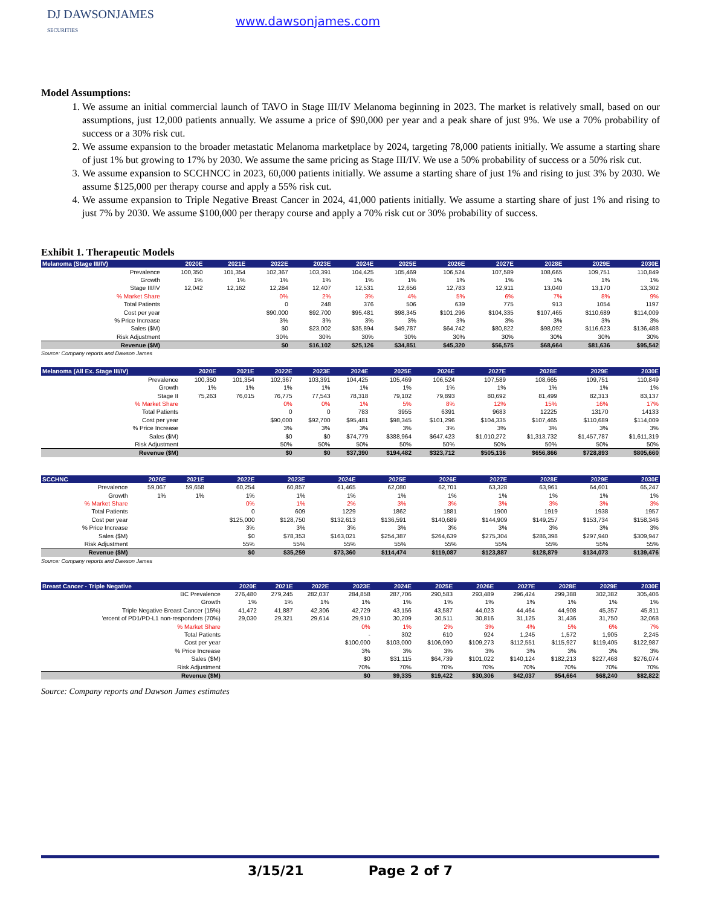DJ DAWSONJAMES
SECURITIES www.dawsonjames.com
Model Assumptions:
1. We assume an initial commercial launch of TAVO in Stage III/IV Melanoma beginning in 2023. The market is relatively small, based on our assumptions, just 12,000 patients annually. We assume a price of $90,000 per year and a peak share of just 9%. We use a 70% probability of success or a 30% risk cut.
2. We assume expansion to the broader metastatic Melanoma marketplace by 2024, targeting 78,000 patients initially. We assume a starting share of just 1% but growing to 17% by 2030. We assume the same pricing as Stage III/IV. We use a 50% probability of success or a 50% risk cut.
3. We assume expansion to SCCHNCC in 2023, 60,000 patients initially. We assume a starting share of just 1% and rising to just 3% by 2030. We assume $125,000 per therapy course and apply a 55% risk cut.
4. We assume expansion to Triple Negative Breast Cancer in 2024, 41,000 patients initially. We assume a starting share of just 1% and rising to just 7% by 2030. We assume $100,000 per therapy course and apply a 70% risk cut or 30% probability of success.
Exhibit 1. Therapeutic Models
| Melanoma (Stage III/IV) | 2020E | 2021E | 2022E | 2023E | 2024E | 2025E | 2026E | 2027E | 2028E | 2029E | 2030E |
| --- | --- | --- | --- | --- | --- | --- | --- | --- | --- | --- | --- |
| Prevalence | 100,350 | 101,354 | 102,367 | 103,391 | 104,425 | 105,469 | 106,524 | 107,589 | 108,665 | 109,751 | 110,849 |
| Growth | 1% | 1% | 1% | 1% | 1% | 1% | 1% | 1% | 1% | 1% | 1% |
| Stage III/IV | 12,042 | 12,162 | 12,284 | 12,407 | 12,531 | 12,656 | 12,783 | 12,911 | 13,040 | 13,170 | 13,302 |
| % Market Share | | | 0% | 2% | 3% | 4% | 5% | 6% | 7% | 8% | 9% |
| Total Patients | | | 0 | 248 | 376 | 506 | 639 | 775 | 913 | 1054 | 1197 |
| Cost per year | | | $90,000 | $92,700 | $95,481 | $98,345 | $101,296 | $104,335 | $107,465 | $110,689 | $114,009 |
| % Price Increase | | | 3% | 3% | 3% | 3% | 3% | 3% | 3% | 3% | 3% |
| Sales ($M) | | | $0 | $23,002 | $35,894 | $49,787 | $64,742 | $80,822 | $98,092 | $116,623 | $136,488 |
| Risk Adjustment | | | 30% | 30% | 30% | 30% | 30% | 30% | 30% | 30% | 30% |
| Revenue ($M) | | | $0 | $16,102 | $25,126 | $34,851 | $45,320 | $56,575 | $68,664 | $81,636 | $95,542 |
Source: Company reports and Dawson James
| Melanoma (All Ex. Stage III/IV) | 2020E | 2021E | 2022E | 2023E | 2024E | 2025E | 2026E | 2027E | 2028E | 2029E | 2030E |
| --- | --- | --- | --- | --- | --- | --- | --- | --- | --- | --- | --- |
| Prevalence | 100,350 | 101,354 | 102,367 | 103,391 | 104,425 | 105,469 | 106,524 | 107,589 | 108,665 | 109,751 | 110,849 |
| Growth | 1% | 1% | 1% | 1% | 1% | 1% | 1% | 1% | 1% | 1% | 1% |
| Stage II | 75,263 | 76,015 | 76,775 | 77,543 | 78,318 | 79,102 | 79,893 | 80,692 | 81,499 | 82,313 | 83,137 |
| % Market Share | | | 0% | 0% | 1% | 5% | 8% | 12% | 15% | 16% | 17% |
| Total Patients | | | 0 | 0 | 783 | 3955 | 6391 | 9683 | 12225 | 13170 | 14133 |
| Cost per year | | | $90,000 | $92,700 | $95,481 | $98,345 | $101,296 | $104,335 | $107,465 | $110,689 | $114,009 |
| % Price Increase | | | 3% | 3% | 3% | 3% | 3% | 3% | 3% | 3% | 3% |
| Sales ($M) | | | $0 | $0 | $74,779 | $388,964 | $647,423 | $1,010,272 | $1,313,732 | $1,457,787 | $1,611,319 |
| Risk Adjustment | | | 50% | 50% | 50% | 50% | 50% | 50% | 50% | 50% | 50% |
| Revenue ($M) | | | $0 | $0 | $37,390 | $194,482 | $323,712 | $505,136 | $656,866 | $728,893 | $805,660 |
| SCCHNC | 2020E | 2021E | 2022E | 2023E | 2024E | 2025E | 2026E | 2027E | 2028E | 2029E | 2030E |
| --- | --- | --- | --- | --- | --- | --- | --- | --- | --- | --- | --- |
| Prevalence | 59,067 | 59,658 | 60,254 | 60,857 | 61,465 | 62,080 | 62,701 | 63,328 | 63,961 | 64,601 | 65,247 |
| Growth | 1% | 1% | 1% | 1% | 1% | 1% | 1% | 1% | 1% | 1% | 1% |
| % Market Share | | | 0% | 1% | 2% | 3% | 3% | 3% | 3% | 3% | 3% |
| Total Patients | | | 0 | 609 | 1229 | 1862 | 1881 | 1900 | 1919 | 1938 | 1957 |
| Cost per year | | | $125,000 | $128,750 | $132,613 | $136,591 | $140,689 | $144,909 | $149,257 | $153,734 | $158,346 |
| % Price Increase | | | 3% | 3% | 3% | 3% | 3% | 3% | 3% | 3% | 3% |
| Sales ($M) | | | $0 | $78,353 | $163,021 | $254,387 | $264,639 | $275,304 | $286,398 | $297,940 | $309,947 |
| Risk Adjustment | | | 55% | 55% | 55% | 55% | 55% | 55% | 55% | 55% | 55% |
| Revenue ($M) | | | $0 | $35,259 | $73,360 | $114,474 | $119,087 | $123,887 | $128,879 | $134,073 | $139,476 |
Source: Company reports and Dawson James
| Breast Cancer - Triple Negative | 2020E | 2021E | 2022E | 2023E | 2024E | 2025E | 2026E | 2027E | 2028E | 2029E | 2030E |
| --- | --- | --- | --- | --- | --- | --- | --- | --- | --- | --- | --- |
| BC Prevalence | 276,480 | 279,245 | 282,037 | 284,858 | 287,706 | 290,583 | 293,489 | 296,424 | 299,388 | 302,382 | 305,406 |
| Growth | 1% | 1% | 1% | 1% | 1% | 1% | 1% | 1% | 1% | 1% | 1% |
| Triple Negative Breast Cancer (15%) | 41,472 | 41,887 | 42,306 | 42,729 | 43,156 | 43,587 | 44,023 | 44,464 | 44,908 | 45,357 | 45,811 |
| 'ercent of PD1/PD-L1 non-responders (70%) | 29,030 | 29,321 | 29,614 | 29,910 | 30,209 | 30,511 | 30,816 | 31,125 | 31,436 | 31,750 | 32,068 |
| % Market Share | | | | 0% | 1% | 2% | 3% | 4% | 5% | 6% | 7% |
| Total Patients | | | | - | 302 | 610 | 924 | 1,245 | 1,572 | 1,905 | 2,245 |
| Cost per year | | | | $100,000 | $103,000 | $106,090 | $109,273 | $112,551 | $115,927 | $119,405 | $122,987 |
| % Price Increase | | | | 3% | 3% | 3% | 3% | 3% | 3% | 3% | 3% |
| Sales ($M) | | | | $0 | $31,115 | $64,739 | $101,022 | $140,124 | $182,213 | $227,468 | $276,074 |
| Risk Adjustment | | | | 70% | 70% | 70% | 70% | 70% | 70% | 70% | 70% |
| Revenue ($M) | | | | $0 | $9,335 | $19,422 | $30,306 | $42,037 | $54,664 | $68,240 | $82,822 |
Source: Company reports and Dawson James estimates
3/15/21 Page 2 of 7